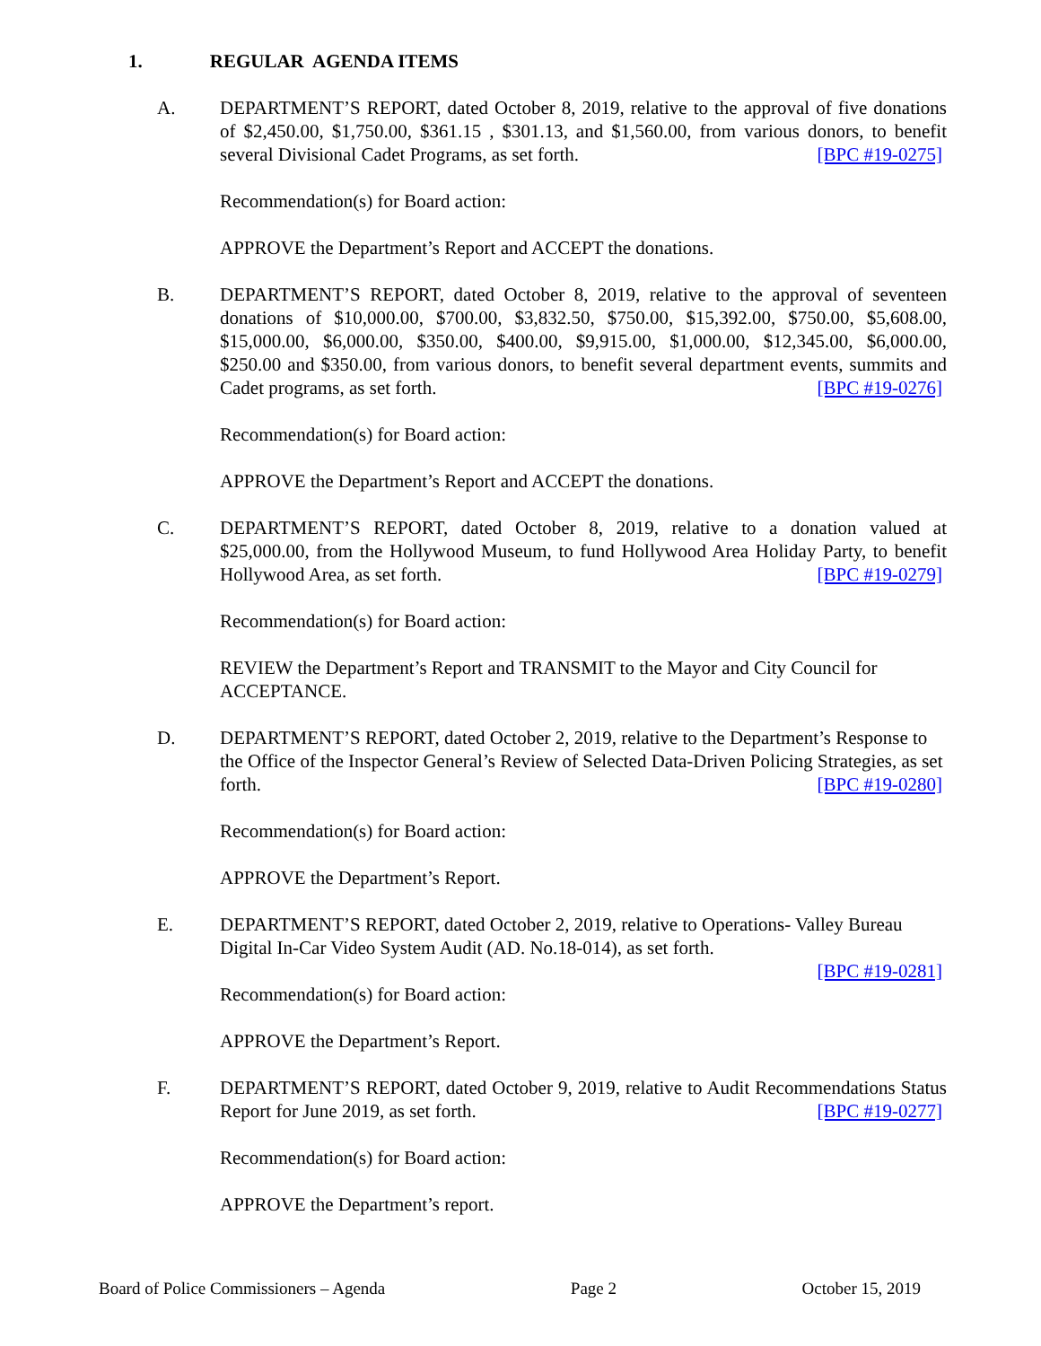1. REGULAR AGENDA ITEMS
A. DEPARTMENT’S REPORT, dated October 8, 2019, relative to the approval of five donations of $2,450.00, $1,750.00, $361.15 , $301.13, and $1,560.00, from various donors, to benefit several Divisional Cadet Programs, as set forth. [BPC #19-0275]
Recommendation(s) for Board action:
APPROVE the Department’s Report and ACCEPT the donations.
B. DEPARTMENT’S REPORT, dated October 8, 2019, relative to the approval of seventeen donations of $10,000.00, $700.00, $3,832.50, $750.00, $15,392.00, $750.00, $5,608.00, $15,000.00, $6,000.00, $350.00, $400.00, $9,915.00, $1,000.00, $12,345.00, $6,000.00, $250.00 and $350.00, from various donors, to benefit several department events, summits and Cadet programs, as set forth. [BPC #19-0276]
Recommendation(s) for Board action:
APPROVE the Department’s Report and ACCEPT the donations.
C. DEPARTMENT’S REPORT, dated October 8, 2019, relative to a donation valued at $25,000.00, from the Hollywood Museum, to fund Hollywood Area Holiday Party, to benefit Hollywood Area, as set forth. [BPC #19-0279]
Recommendation(s) for Board action:
REVIEW the Department’s Report and TRANSMIT to the Mayor and City Council for ACCEPTANCE.
D. DEPARTMENT’S REPORT, dated October 2, 2019, relative to the Department’s Response to the Office of the Inspector General’s Review of Selected Data-Driven Policing Strategies, as set forth. [BPC #19-0280]
Recommendation(s) for Board action:
APPROVE the Department’s Report.
E. DEPARTMENT’S REPORT, dated October 2, 2019, relative to Operations- Valley Bureau Digital In-Car Video System Audit (AD. No.18-014), as set forth.
[BPC #19-0281]
Recommendation(s) for Board action:
APPROVE the Department’s Report.
F. DEPARTMENT’S REPORT, dated October 9, 2019, relative to Audit Recommendations Status Report for June 2019, as set forth. [BPC #19-0277]
Recommendation(s) for Board action:
APPROVE the Department’s report.
Board of Police Commissioners – Agenda Page 2 October 15, 2019